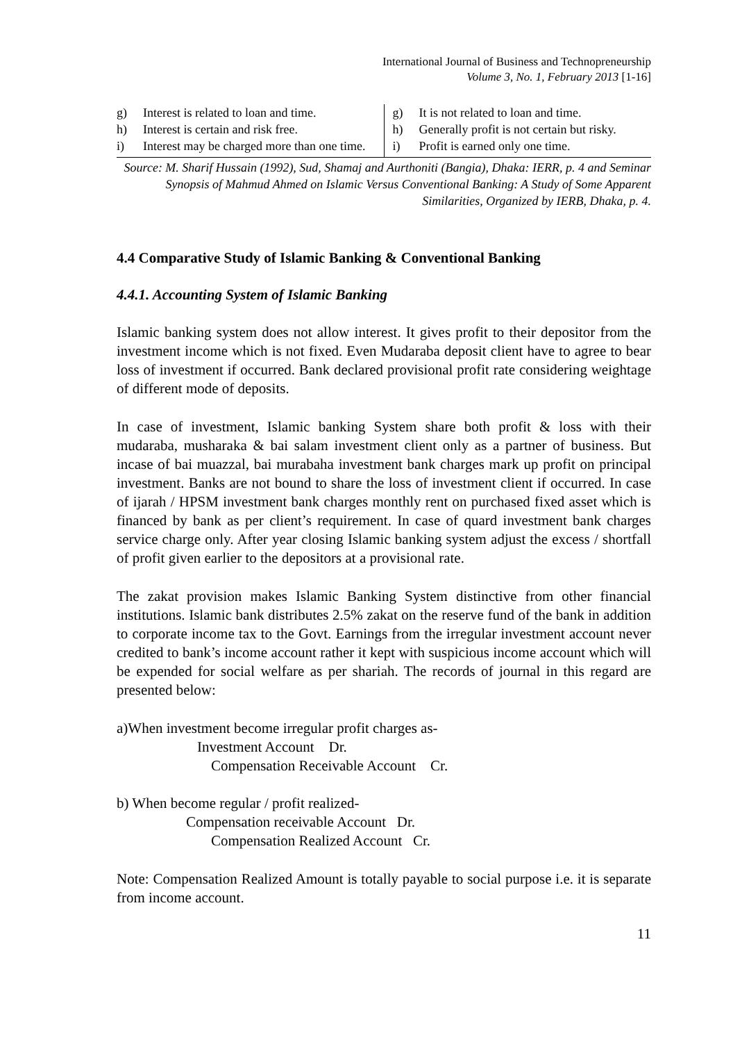International Journal of Business and Technopreneurship
Volume 3, No. 1, February 2013 [1-16]
| g) Interest is related to loan and time. h) Interest is certain and risk free. i) Interest may be charged more than one time. | g) It is not related to loan and time. h) Generally profit is not certain but risky. i) Profit is earned only one time. |
Source: M. Sharif Hussain (1992), Sud, Shamaj and Aurthoniti (Bangia), Dhaka: IERR, p. 4 and Seminar Synopsis of Mahmud Ahmed on Islamic Versus Conventional Banking: A Study of Some Apparent Similarities, Organized by IERB, Dhaka, p. 4.
4.4 Comparative Study of Islamic Banking & Conventional Banking
4.4.1. Accounting System of Islamic Banking
Islamic banking system does not allow interest. It gives profit to their depositor from the investment income which is not fixed. Even Mudaraba deposit client have to agree to bear loss of investment if occurred. Bank declared provisional profit rate considering weightage of different mode of deposits.
In case of investment, Islamic banking System share both profit & loss with their mudaraba, musharaka & bai salam investment client only as a partner of business. But incase of bai muazzal, bai murabaha investment bank charges mark up profit on principal investment. Banks are not bound to share the loss of investment client if occurred. In case of ijarah / HPSM investment bank charges monthly rent on purchased fixed asset which is financed by bank as per client’s requirement. In case of quard investment bank charges service charge only. After year closing Islamic banking system adjust the excess / shortfall of profit given earlier to the depositors at a provisional rate.
The zakat provision makes Islamic Banking System distinctive from other financial institutions. Islamic bank distributes 2.5% zakat on the reserve fund of the bank in addition to corporate income tax to the Govt. Earnings from the irregular investment account never credited to bank’s income account rather it kept with suspicious income account which will be expended for social welfare as per shariah. The records of journal in this regard are presented below:
a)When investment become irregular profit charges as-
Investment Account Dr.
Compensation Receivable Account Cr.
b) When become regular / profit realized-
Compensation receivable Account Dr.
Compensation Realized Account Cr.
Note: Compensation Realized Amount is totally payable to social purpose i.e. it is separate from income account.
11